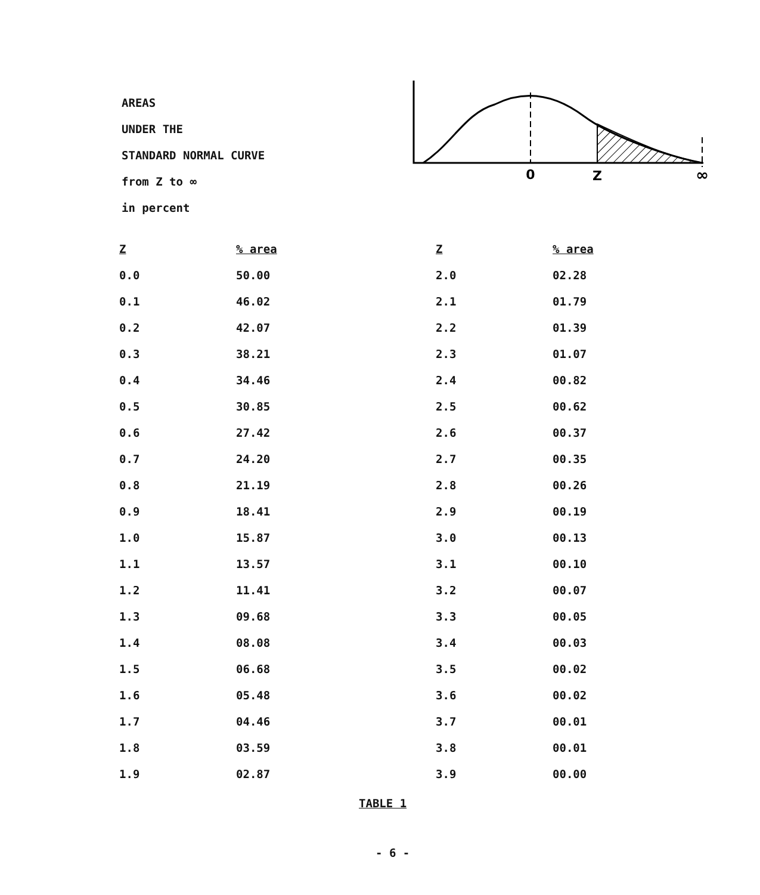AREAS
UNDER THE
STANDARD NORMAL CURVE
from Z to ∞
in percent
0
Z
∞
| Z | % area | Z | % area |
| --- | --- | --- | --- |
| 0.0 | 50.00 | 2.0 | 02.28 |
| 0.1 | 46.02 | 2.1 | 01.79 |
| 0.2 | 42.07 | 2.2 | 01.39 |
| 0.3 | 38.21 | 2.3 | 01.07 |
| 0.4 | 34.46 | 2.4 | 00.82 |
| 0.5 | 30.85 | 2.5 | 00.62 |
| 0.6 | 27.42 | 2.6 | 00.37 |
| 0.7 | 24.20 | 2.7 | 00.35 |
| 0.8 | 21.19 | 2.8 | 00.26 |
| 0.9 | 18.41 | 2.9 | 00.19 |
| 1.0 | 15.87 | 3.0 | 00.13 |
| 1.1 | 13.57 | 3.1 | 00.10 |
| 1.2 | 11.41 | 3.2 | 00.07 |
| 1.3 | 09.68 | 3.3 | 00.05 |
| 1.4 | 08.08 | 3.4 | 00.03 |
| 1.5 | 06.68 | 3.5 | 00.02 |
| 1.6 | 05.48 | 3.6 | 00.02 |
| 1.7 | 04.46 | 3.7 | 00.01 |
| 1.8 | 03.59 | 3.8 | 00.01 |
| 1.9 | 02.87 | 3.9 | 00.00 |
TABLE 1
- 6 -